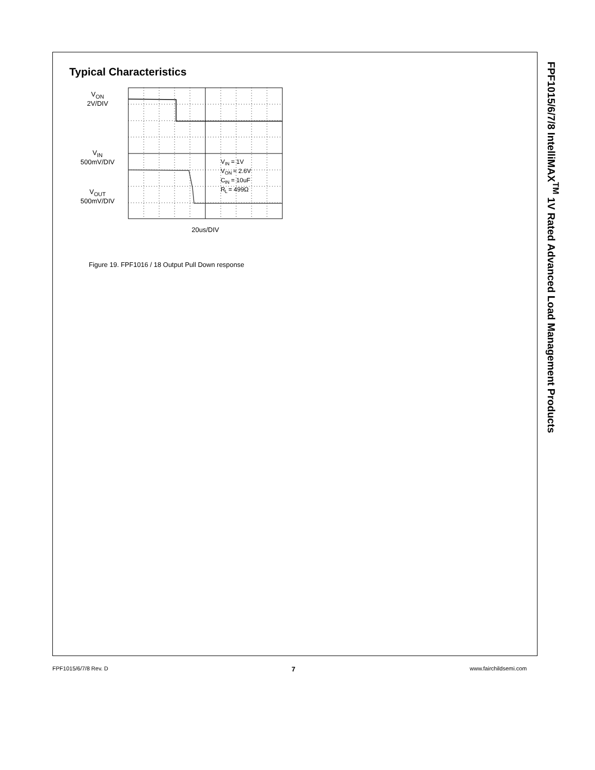FPF1015/6/7/8 IntelliMAX<sup>TM</sup> 1V Rated Advanced Load Management Products
Typical Characteristics
V<sub>ON</sub>
2V/DIV
V<sub>IN</sub>
500mV/DIV
V<sub>OUT</sub>
500mV/DIV
V
IN
= 1V
V
ON
= 2.6V
C
IN
= 10uF
R
L
= 499Ω
20us/DIV
Figure 19. FPF1016 / 18 Output Pull Down response
FPF1015/6/7/8 Rev. D 7 www.fairchildsemi.com